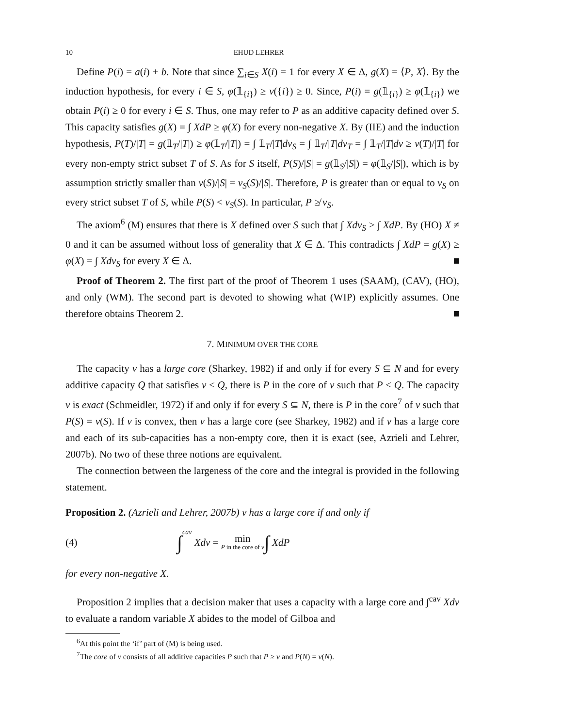10 EHUD LEHRER
Define P(i) = a(i) + b. Note that since ∑<sub>i∈S</sub> X(i) = 1 for every X ∈ Δ, g(X) = ⟨P, X⟩. By the induction hypothesis, for every i ∈ S, φ(𝟙<sub>{i}</sub>) ≥ v({i}) ≥ 0. Since, P(i) = g(𝟙<sub>{i}</sub>) ≥ φ(𝟙<sub>{i}</sub>) we obtain P(i) ≥ 0 for every i ∈ S. Thus, one may refer to P as an additive capacity defined over S. This capacity satisfies g(X) = ∫ XdP ≥ φ(X) for every non-negative X. By (IIE) and the induction hypothesis, P(T)/|T| = g(𝟙<sub>T</sub>/|T|) ≥ φ(𝟙<sub>T</sub>/|T|) = ∫ 𝟙<sub>T</sub>/|T|dv<sub>S</sub> = ∫ 𝟙<sub>T</sub>/|T|dv<sub>T</sub> = ∫ 𝟙<sub>T</sub>/|T|dv ≥ v(T)/|T| for every non-empty strict subset T of S. As for S itself, P(S)/|S| = g(𝟙<sub>S</sub>/|S|) = φ(𝟙<sub>S</sub>/|S|), which is by assumption strictly smaller than v(S)/|S| = v<sub>S</sub>(S)/|S|. Therefore, P is greater than or equal to v<sub>S</sub> on every strict subset T of S, while P(S) < v<sub>S</sub>(S). In particular, P ≱ v<sub>S</sub>.
The axiom<sup>6</sup> (M) ensures that there is X defined over S such that ∫ Xdv<sub>S</sub> > ∫ XdP. By (HO) X ≠ 0 and it can be assumed without loss of generality that X ∈ Δ. This contradicts ∫ XdP = g(X) ≥ φ(X) = ∫ Xdv<sub>S</sub> for every X ∈ Δ.
Proof of Theorem 2. The first part of the proof of Theorem 1 uses (SAAM), (CAV), (HO), and only (WM). The second part is devoted to showing what (WIP) explicitly assumes. One therefore obtains Theorem 2.
7. MINIMUM OVER THE CORE
The capacity v has a large core (Sharkey, 1982) if and only if for every S ⊆ N and for every additive capacity Q that satisfies v ≤ Q, there is P in the core of v such that P ≤ Q. The capacity v is exact (Schmeidler, 1972) if and only if for every S ⊆ N, there is P in the core<sup>7</sup> of v such that P(S) = v(S). If v is convex, then v has a large core (see Sharkey, 1982) and if v has a large core and each of its sub-capacities has a non-empty core, then it is exact (see, Azrieli and Lehrer, 2007b). No two of these three notions are equivalent.
The connection between the largeness of the core and the integral is provided in the following statement.
Proposition 2. (Azrieli and Lehrer, 2007b) v has a large core if and only if
(4) ∫<sup>cav</sup> Xdv = min P in the core of v ∫ XdP
for every non-negative X.
Proposition 2 implies that a decision maker that uses a capacity with a large core and ∫<sup>cav</sup> Xdv to evaluate a random variable X abides to the model of Gilboa and
<sup>6</sup> At this point the ‘if’ part of (M) is being used.
<sup>7</sup> The core of v consists of all additive capacities P such that P ≥ v and P(N) = v(N).